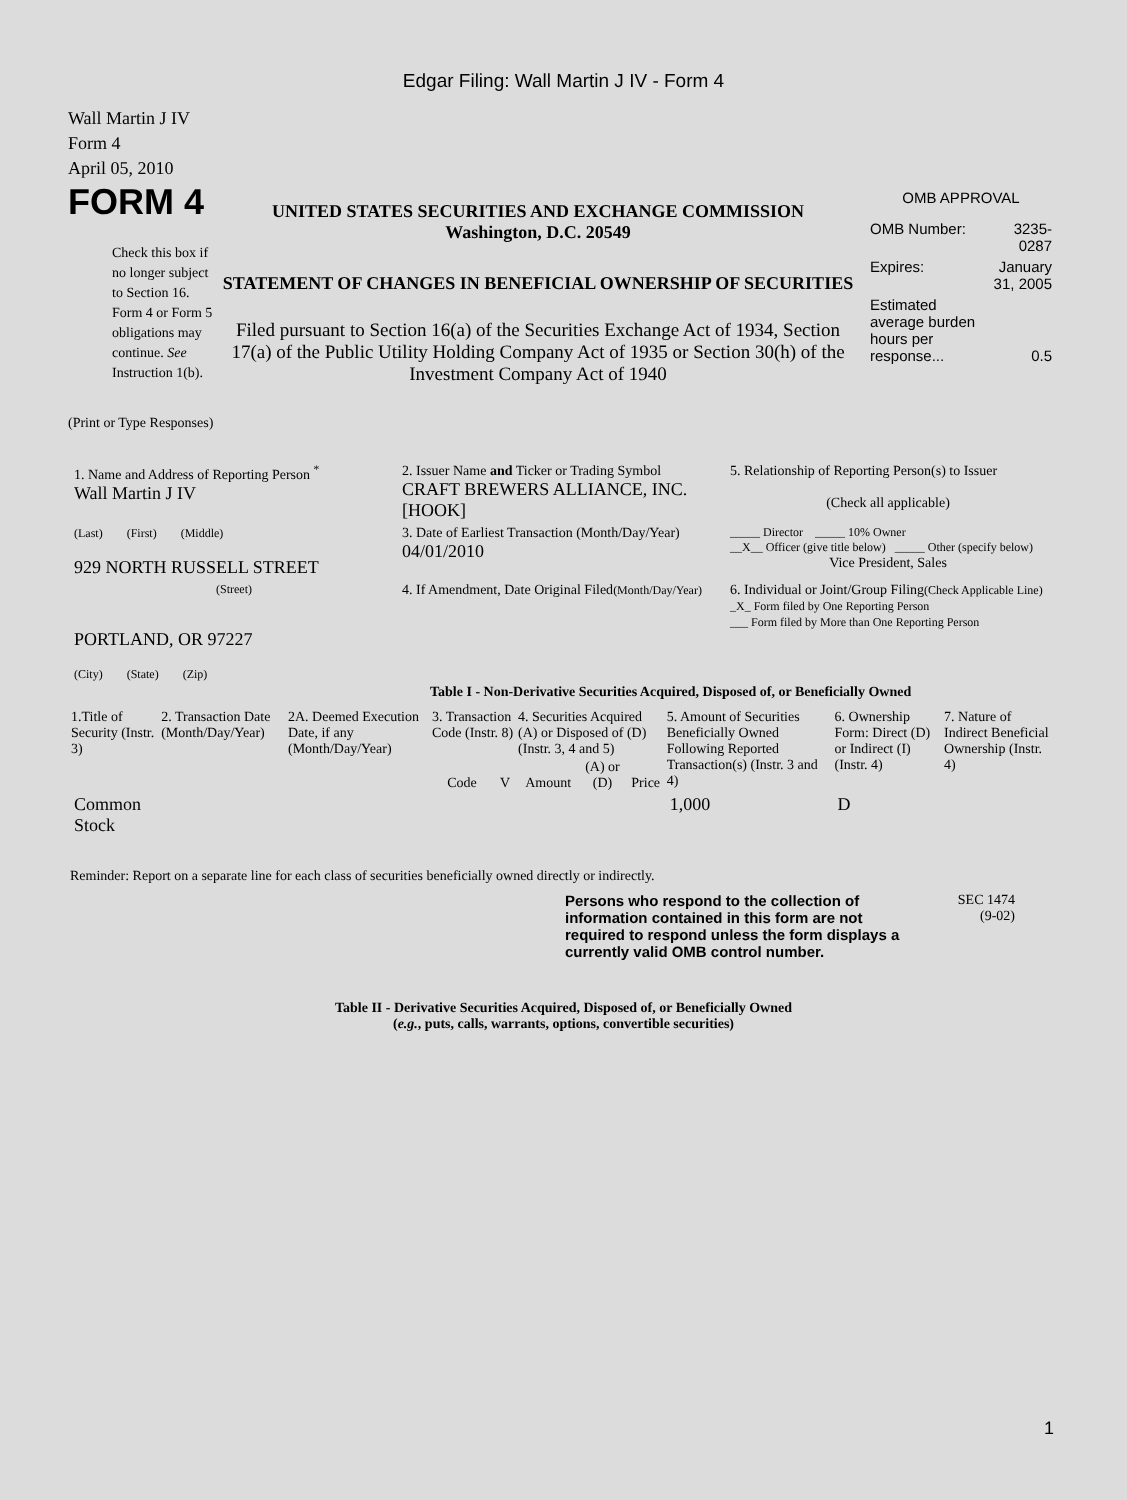Edgar Filing: Wall Martin J IV - Form 4
Wall Martin J IV
Form 4
April 05, 2010
FORM 4
Check this box if no longer subject to Section 16. Form 4 or Form 5 obligations may continue. See Instruction 1(b).
UNITED STATES SECURITIES AND EXCHANGE COMMISSION
Washington, D.C. 20549
STATEMENT OF CHANGES IN BENEFICIAL OWNERSHIP OF SECURITIES
Filed pursuant to Section 16(a) of the Securities Exchange Act of 1934, Section 17(a) of the Public Utility Holding Company Act of 1935 or Section 30(h) of the Investment Company Act of 1940
OMB APPROVAL
| OMB Number: | 3235-0287 |
| Expires: | January 31, 2005 |
| Estimated average burden hours per response... | 0.5 |
(Print or Type Responses)
| 1. Name and Address of Reporting Person <sup>*</sup> Wall Martin J IV | 2. Issuer Name and Ticker or Trading Symbol CRAFT BREWERS ALLIANCE, INC. [HOOK] | 5. Relationship of Reporting Person(s) to Issuer (Check all applicable) |
| (Last) (First) (Middle) 929 NORTH RUSSELL STREET | 3. Date of Earliest Transaction (Month/Day/Year) 04/01/2010 | _____ Director _____ 10% Owner __X__ Officer (give title below) _____ Other (specify below) Vice President, Sales |
| (Street) PORTLAND, OR 97227 (City) (State) (Zip) | 4. If Amendment, Date Original Filed (Month/Day/Year) | 6. Individual or Joint/Group Filing (Check Applicable Line) _X_ Form filed by One Reporting Person ___ Form filed by More than One Reporting Person |
Table I - Non-Derivative Securities Acquired, Disposed of, or Beneficially Owned
| 1.Title of Security (Instr. 3) | 2. Transaction Date (Month/Day/Year) | 2A. Deemed Execution Date, if any (Month/Day/Year) | 3. Transaction Code (Instr. 8) | | 4. Securities Acquired (A) or Disposed of (D) (Instr. 3, 4 and 5) | | | 5. Amount of Securities Beneficially Owned Following Reported Transaction(s) (Instr. 3 and 4) | 6. Ownership Form: Direct (D) or Indirect (I) (Instr. 4) | 7. Nature of Indirect Beneficial Ownership (Instr. 4) |
| --- | --- | --- | --- | --- | --- | --- | --- | --- | --- | --- |
| | | | Code | V | Amount | (A) or (D) | Price | | | |
| Common Stock | | | | | | | | 1,000 | D | |
Reminder: Report on a separate line for each class of securities beneficially owned directly or indirectly.
Persons who respond to the collection of information contained in this form are not required to respond unless the form displays a currently valid OMB control number.
SEC 1474
(9-02)
Table II - Derivative Securities Acquired, Disposed of, or Beneficially Owned
(e.g., puts, calls, warrants, options, convertible securities)
1